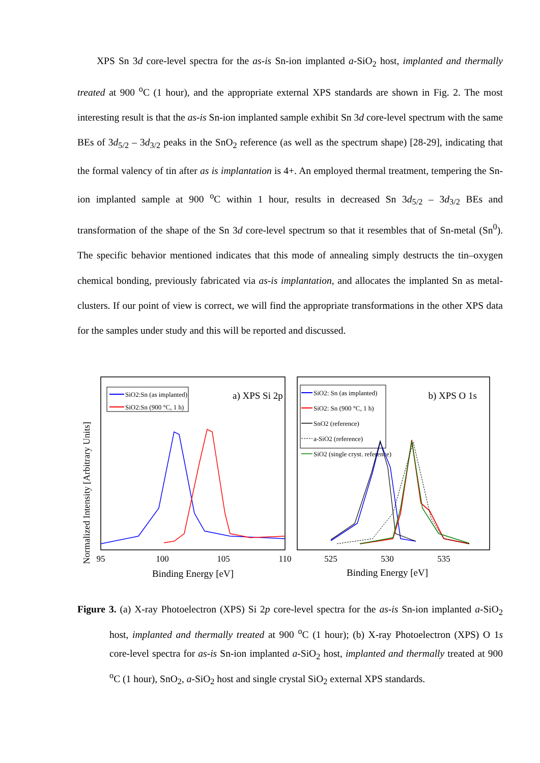XPS Sn 3d core-level spectra for the as-is Sn-ion implanted a-SiO<sub>2</sub> host, implanted and thermally treated at 900 <sup>o</sup>C (1 hour), and the appropriate external XPS standards are shown in Fig. 2. The most interesting result is that the as-is Sn-ion implanted sample exhibit Sn 3d core-level spectrum with the same BEs of 3d<sub>5/2</sub> – 3d<sub>3/2</sub> peaks in the SnO<sub>2</sub> reference (as well as the spectrum shape) [28-29], indicating that the formal valency of tin after as is implantation is 4+. An employed thermal treatment, tempering the Sn-ion implanted sample at 900 <sup>o</sup>C within 1 hour, results in decreased Sn 3d<sub>5/2</sub> – 3d<sub>3/2</sub> BEs and transformation of the shape of the Sn 3d core-level spectrum so that it resembles that of Sn-metal (Sn<sup>0</sup>). The specific behavior mentioned indicates that this mode of annealing simply destructs the tin–oxygen chemical bonding, previously fabricated via as-is implantation, and allocates the implanted Sn as metal-clusters. If our point of view is correct, we will find the appropriate transformations in the other XPS data for the samples under study and this will be reported and discussed.
Normalized Intensity [Arbitrary Units]
SiO2:Sn (as implanted)
SiO2:Sn (900 °C, 1 h)
a) XPS Si 2p
95
100
105
110
Binding Energy [eV]
SiO2: Sn (as implanted)
SiO2: Sn (900 °C, 1 h)
SnO2 (reference)
a-SiO2 (reference)
SiO2 (single cryst. reference)
b) XPS O 1s
525
530
535
Binding Energy [eV]
Figure 3. (a) X-ray Photoelectron (XPS) Si 2p core-level spectra for the as-is Sn-ion implanted a-SiO<sub>2</sub> host, implanted and thermally treated at 900 <sup>o</sup>C (1 hour); (b) X-ray Photoelectron (XPS) O 1s core-level spectra for as-is Sn-ion implanted a-SiO<sub>2</sub> host, implanted and thermally treated at 900 <sup>o</sup>C (1 hour), SnO<sub>2</sub>, a-SiO<sub>2</sub> host and single crystal SiO<sub>2</sub> external XPS standards.